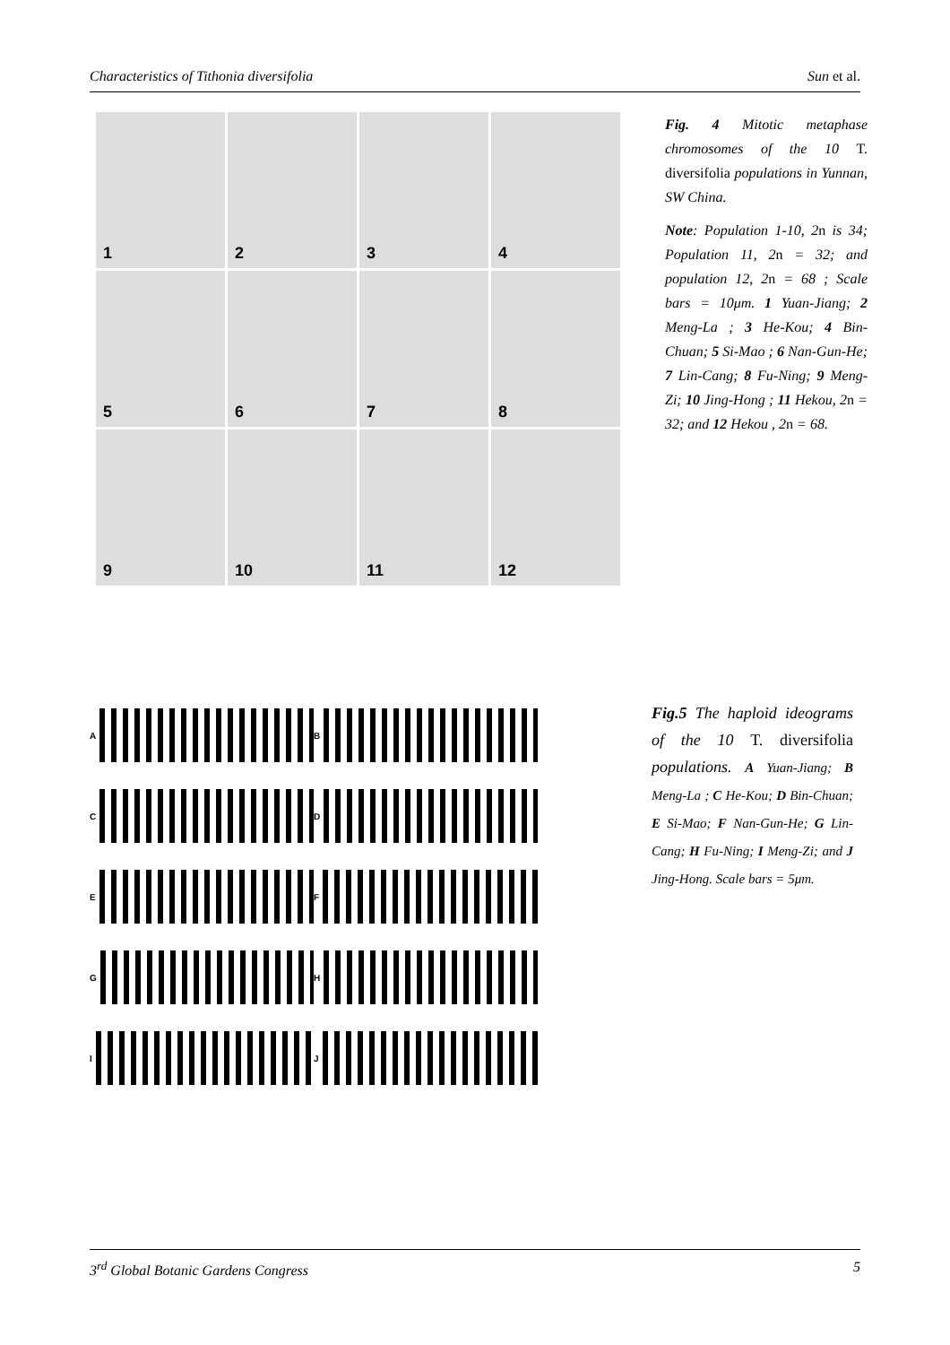Characteristics of Tithonia diversifolia Sun et al.
1
2
3
4
5
6
7
8
9
10
11
12
Fig. 4 Mitotic metaphase chromosomes of the 10 T. diversifolia populations in Yunnan, SW China.
Note: Population 1-10, 2n is 34; Population 11, 2n = 32; and population 12, 2n = 68 ; Scale bars = 10μm. 1 Yuan-Jiang; 2 Meng-La ; 3 He-Kou; 4 Bin-Chuan; 5 Si-Mao ; 6 Nan-Gun-He; 7 Lin-Cang; 8 Fu-Ning; 9 Meng-Zi; 10 Jing-Hong ; 11 Hekou, 2n = 32; and 12 Hekou , 2n = 68.
A
B
C
D
E
F
G
H
I
J
Fig.5 The haploid ideograms of the 10 T. diversifolia populations. A Yuan-Jiang; B Meng-La ; C He-Kou; D Bin-Chuan; E Si-Mao; F Nan-Gun-He; G Lin-Cang; H Fu-Ning; I Meng-Zi; and J Jing-Hong. Scale bars = 5μm.
3<sup>rd</sup> Global Botanic Gardens Congress 5